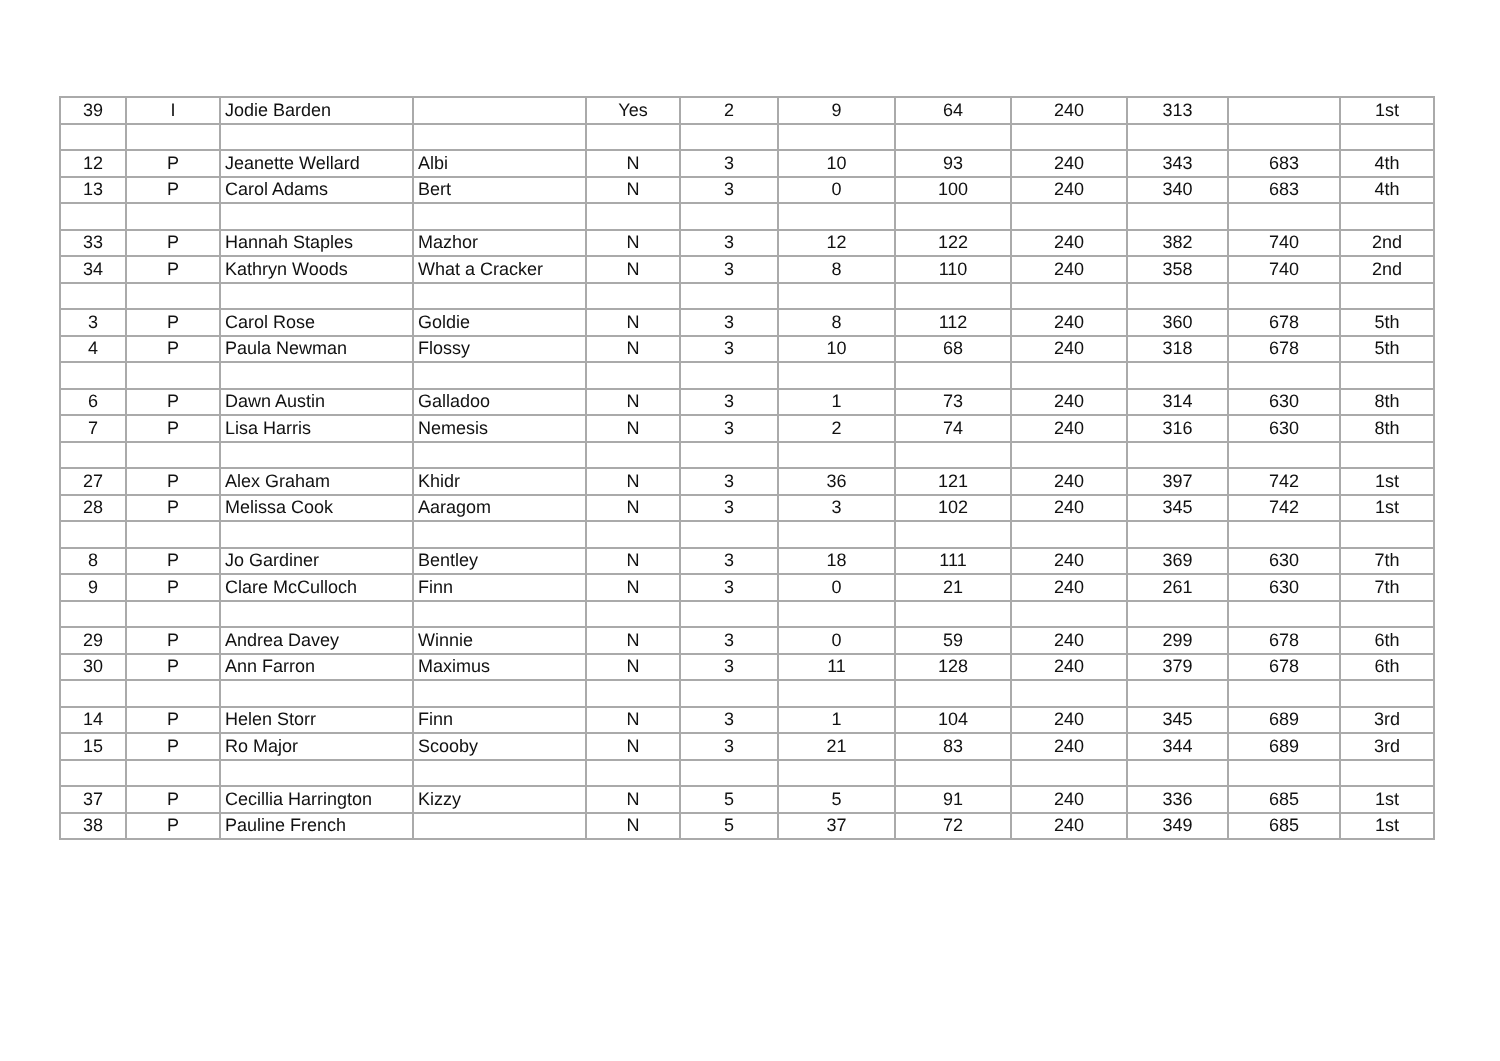| 39 | I | Jodie Barden | | Yes | 2 | 9 | 64 | 240 | 313 | | 1st |
| 12 | P | Jeanette Wellard | Albi | N | 3 | 10 | 93 | 240 | 343 | 683 | 4th |
| 13 | P | Carol Adams | Bert | N | 3 | 0 | 100 | 240 | 340 | 683 | 4th |
| 33 | P | Hannah Staples | Mazhor | N | 3 | 12 | 122 | 240 | 382 | 740 | 2nd |
| 34 | P | Kathryn Woods | What a Cracker | N | 3 | 8 | 110 | 240 | 358 | 740 | 2nd |
| 3 | P | Carol Rose | Goldie | N | 3 | 8 | 112 | 240 | 360 | 678 | 5th |
| 4 | P | Paula Newman | Flossy | N | 3 | 10 | 68 | 240 | 318 | 678 | 5th |
| 6 | P | Dawn Austin | Galladoo | N | 3 | 1 | 73 | 240 | 314 | 630 | 8th |
| 7 | P | Lisa Harris | Nemesis | N | 3 | 2 | 74 | 240 | 316 | 630 | 8th |
| 27 | P | Alex Graham | Khidr | N | 3 | 36 | 121 | 240 | 397 | 742 | 1st |
| 28 | P | Melissa Cook | Aaragom | N | 3 | 3 | 102 | 240 | 345 | 742 | 1st |
| 8 | P | Jo Gardiner | Bentley | N | 3 | 18 | 111 | 240 | 369 | 630 | 7th |
| 9 | P | Clare McCulloch | Finn | N | 3 | 0 | 21 | 240 | 261 | 630 | 7th |
| 29 | P | Andrea Davey | Winnie | N | 3 | 0 | 59 | 240 | 299 | 678 | 6th |
| 30 | P | Ann Farron | Maximus | N | 3 | 11 | 128 | 240 | 379 | 678 | 6th |
| 14 | P | Helen Storr | Finn | N | 3 | 1 | 104 | 240 | 345 | 689 | 3rd |
| 15 | P | Ro Major | Scooby | N | 3 | 21 | 83 | 240 | 344 | 689 | 3rd |
| 37 | P | Cecillia Harrington | Kizzy | N | 5 | 5 | 91 | 240 | 336 | 685 | 1st |
| 38 | P | Pauline French | | N | 5 | 37 | 72 | 240 | 349 | 685 | 1st |